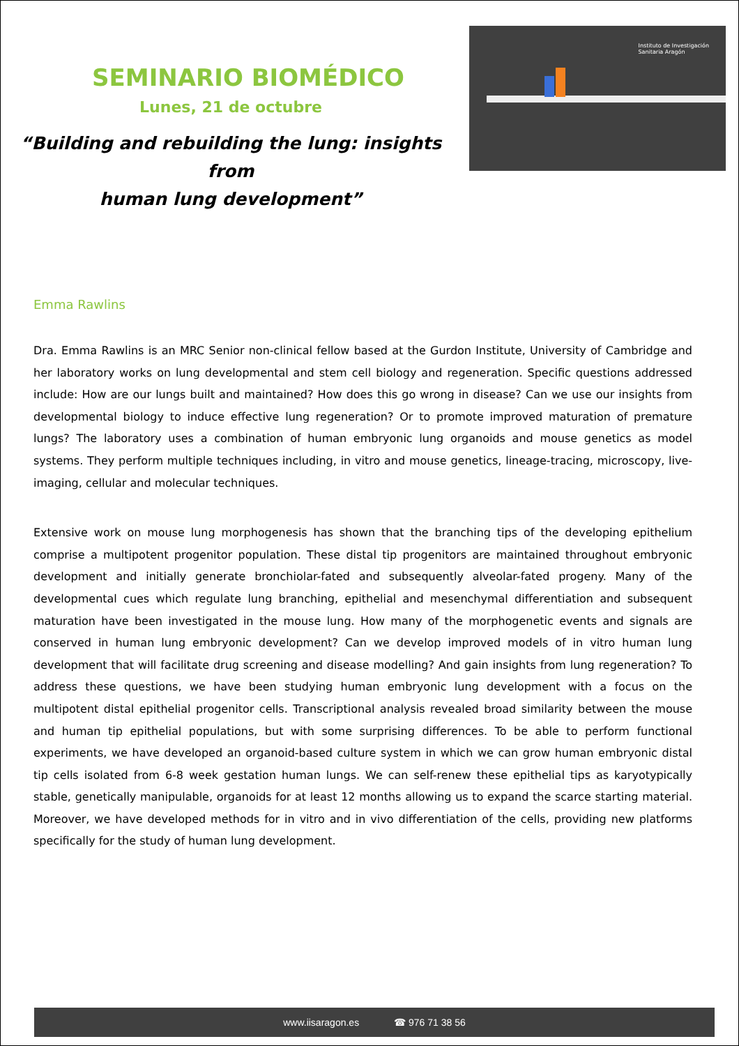SEMINARIO BIOMÉDICO
Lunes, 21 de octubre
“Building and rebuilding the lung: insights from
human lung development”
Instituto de Investigación
Sanitaria Aragón
Emma Rawlins
Dra. Emma Rawlins is an MRC Senior non-clinical fellow based at the Gurdon Institute, University of Cambridge and her laboratory works on lung developmental and stem cell biology and regeneration. Specific questions addressed include: How are our lungs built and maintained? How does this go wrong in disease? Can we use our insights from developmental biology to induce effective lung regeneration? Or to promote improved maturation of premature lungs? The laboratory uses a combination of human embryonic lung organoids and mouse genetics as model systems. They perform multiple techniques including, in vitro and mouse genetics, lineage-tracing, microscopy, live-imaging, cellular and molecular techniques.
Extensive work on mouse lung morphogenesis has shown that the branching tips of the developing epithelium comprise a multipotent progenitor population. These distal tip progenitors are maintained throughout embryonic development and initially generate bronchiolar-fated and subsequently alveolar-fated progeny. Many of the developmental cues which regulate lung branching, epithelial and mesenchymal differentiation and subsequent maturation have been investigated in the mouse lung. How many of the morphogenetic events and signals are conserved in human lung embryonic development? Can we develop improved models of in vitro human lung development that will facilitate drug screening and disease modelling? And gain insights from lung regeneration? To address these questions, we have been studying human embryonic lung development with a focus on the multipotent distal epithelial progenitor cells. Transcriptional analysis revealed broad similarity between the mouse and human tip epithelial populations, but with some surprising differences. To be able to perform functional experiments, we have developed an organoid-based culture system in which we can grow human embryonic distal tip cells isolated from 6-8 week gestation human lungs. We can self-renew these epithelial tips as karyotypically stable, genetically manipulable, organoids for at least 12 months allowing us to expand the scarce starting material. Moreover, we have developed methods for in vitro and in vivo differentiation of the cells, providing new platforms specifically for the study of human lung development.
www.iisaragon.es ☎ 976 71 38 56